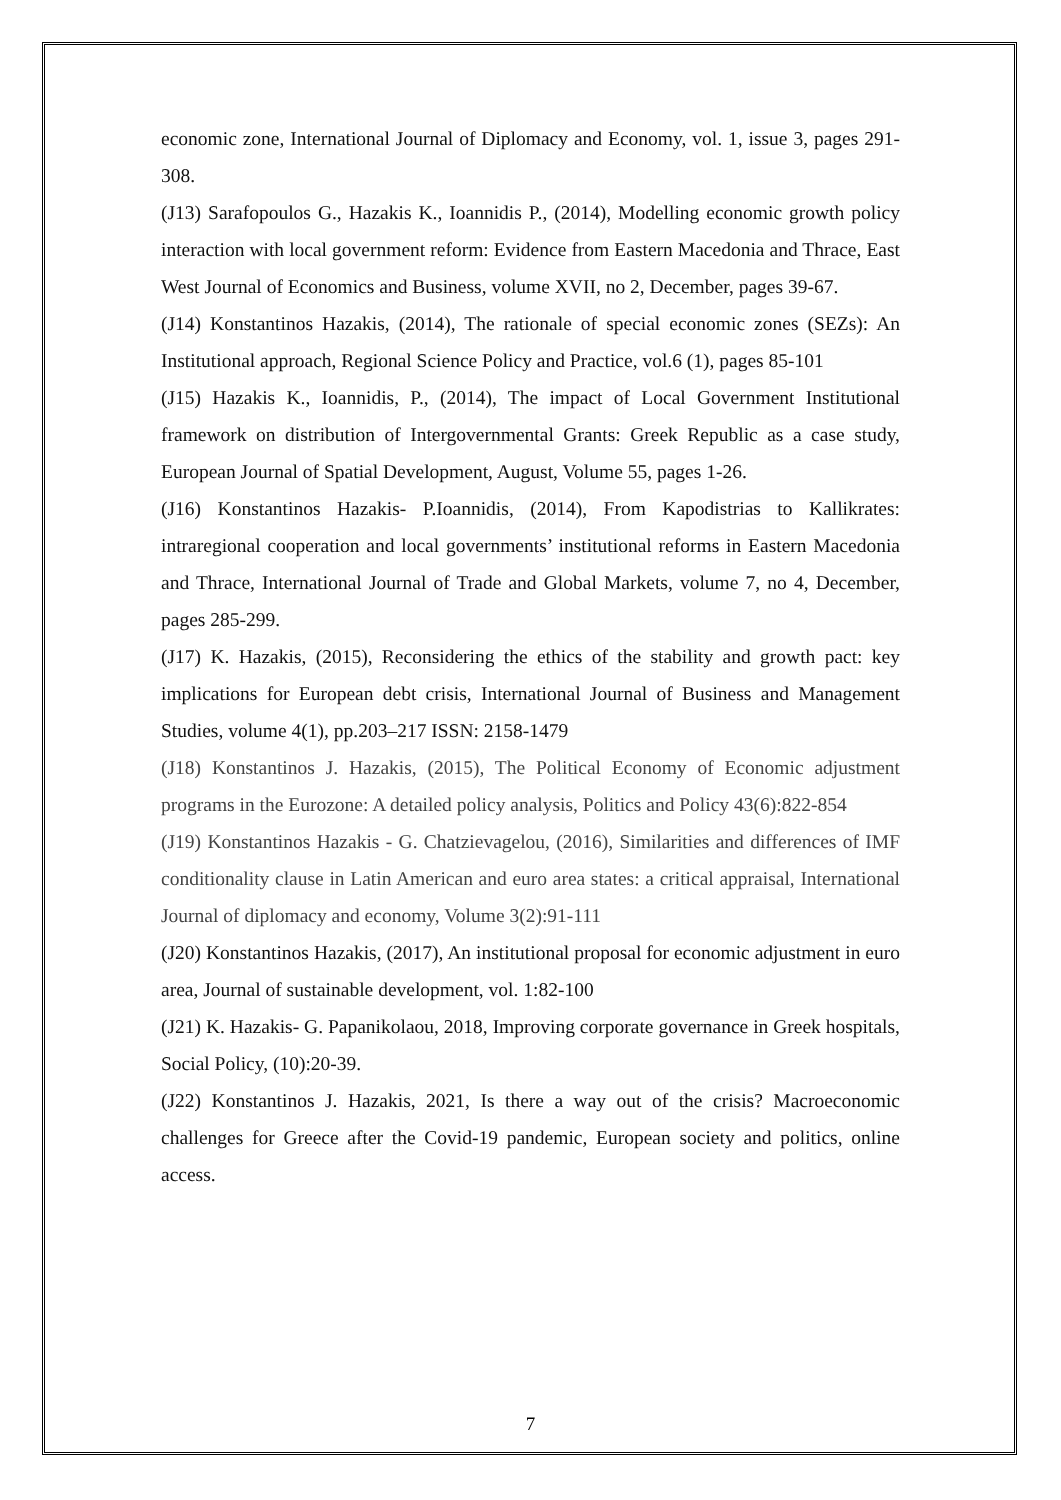economic zone, International Journal of Diplomacy and Economy, vol. 1, issue 3, pages 291-308.
(J13) Sarafopoulos G., Hazakis K., Ioannidis P., (2014), Modelling economic growth policy interaction with local government reform: Evidence from Eastern Macedonia and Thrace, East West Journal of Economics and Business, volume XVII, no 2, December, pages 39-67.
(J14) Konstantinos Hazakis, (2014), The rationale of special economic zones (SEZs): An Institutional approach, Regional Science Policy and Practice, vol.6 (1), pages 85-101
(J15) Hazakis K., Ioannidis, P., (2014), The impact of Local Government Institutional framework on distribution of Intergovernmental Grants: Greek Republic as a case study, European Journal of Spatial Development, August, Volume 55, pages 1-26.
(J16) Konstantinos Hazakis- P.Ioannidis, (2014), From Kapodistrias to Kallikrates: intraregional cooperation and local governments’ institutional reforms in Eastern Macedonia and Thrace, International Journal of Trade and Global Markets, volume 7, no 4, December, pages 285-299.
(J17) K. Hazakis, (2015), Reconsidering the ethics of the stability and growth pact: key implications for European debt crisis, International Journal of Business and Management Studies, volume 4(1), pp.203–217 ISSN: 2158-1479
(J18) Konstantinos J. Hazakis, (2015), The Political Economy of Economic adjustment programs in the Eurozone: A detailed policy analysis, Politics and Policy 43(6):822-854
(J19) Konstantinos Hazakis - G. Chatzievagelou, (2016), Similarities and differences of IMF conditionality clause in Latin American and euro area states: a critical appraisal, International Journal of diplomacy and economy, Volume 3(2):91-111
(J20) Konstantinos Hazakis, (2017), An institutional proposal for economic adjustment in euro area, Journal of sustainable development, vol. 1:82-100
(J21) K. Hazakis- G. Papanikolaou, 2018, Improving corporate governance in Greek hospitals, Social Policy, (10):20-39.
(J22) Konstantinos J. Hazakis, 2021, Is there a way out of the crisis? Macroeconomic challenges for Greece after the Covid-19 pandemic, European society and politics, online access.
7